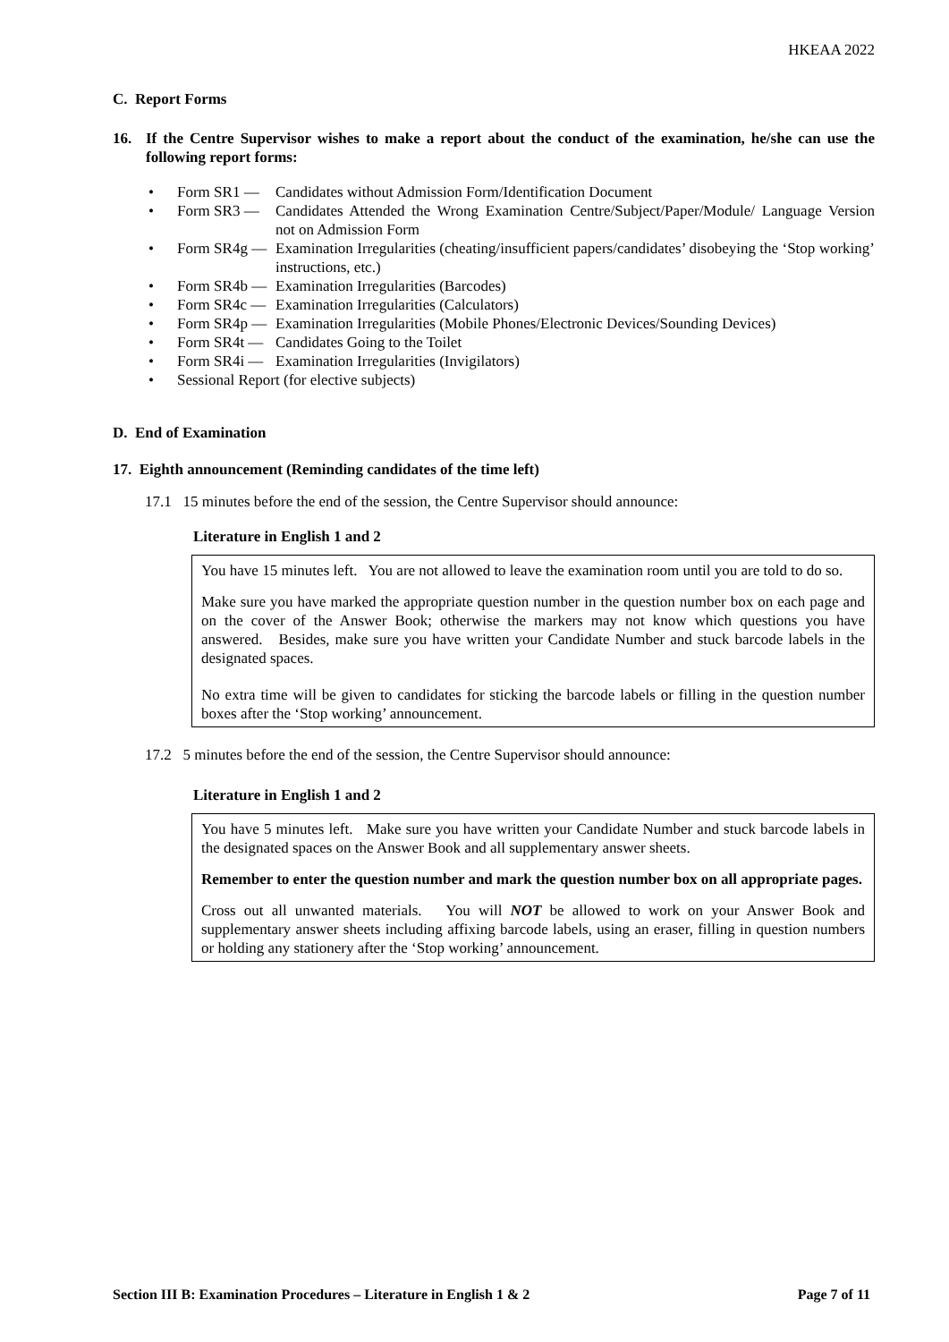HKEAA 2022
C. Report Forms
16. If the Centre Supervisor wishes to make a report about the conduct of the examination, he/she can use the following report forms:
• Form SR1 — Candidates without Admission Form/Identification Document
• Form SR3 — Candidates Attended the Wrong Examination Centre/Subject/Paper/Module/ Language Version not on Admission Form
• Form SR4g — Examination Irregularities (cheating/insufficient papers/candidates’ disobeying the ‘Stop working’ instructions, etc.)
• Form SR4b — Examination Irregularities (Barcodes)
• Form SR4c — Examination Irregularities (Calculators)
• Form SR4p — Examination Irregularities (Mobile Phones/Electronic Devices/Sounding Devices)
• Form SR4t — Candidates Going to the Toilet
• Form SR4i — Examination Irregularities (Invigilators)
• Sessional Report (for elective subjects)
D. End of Examination
17. Eighth announcement (Reminding candidates of the time left)
17.1 15 minutes before the end of the session, the Centre Supervisor should announce:
Literature in English 1 and 2
You have 15 minutes left. You are not allowed to leave the examination room until you are told to do so.
Make sure you have marked the appropriate question number in the question number box on each page and on the cover of the Answer Book; otherwise the markers may not know which questions you have answered. Besides, make sure you have written your Candidate Number and stuck barcode labels in the designated spaces.
No extra time will be given to candidates for sticking the barcode labels or filling in the question number boxes after the ‘Stop working’ announcement.
17.2 5 minutes before the end of the session, the Centre Supervisor should announce:
Literature in English 1 and 2
You have 5 minutes left. Make sure you have written your Candidate Number and stuck barcode labels in the designated spaces on the Answer Book and all supplementary answer sheets.
Remember to enter the question number and mark the question number box on all appropriate pages.
Cross out all unwanted materials. You will NOT be allowed to work on your Answer Book and supplementary answer sheets including affixing barcode labels, using an eraser, filling in question numbers or holding any stationery after the ‘Stop working’ announcement.
Section III B: Examination Procedures – Literature in English 1 & 2 Page 7 of 11